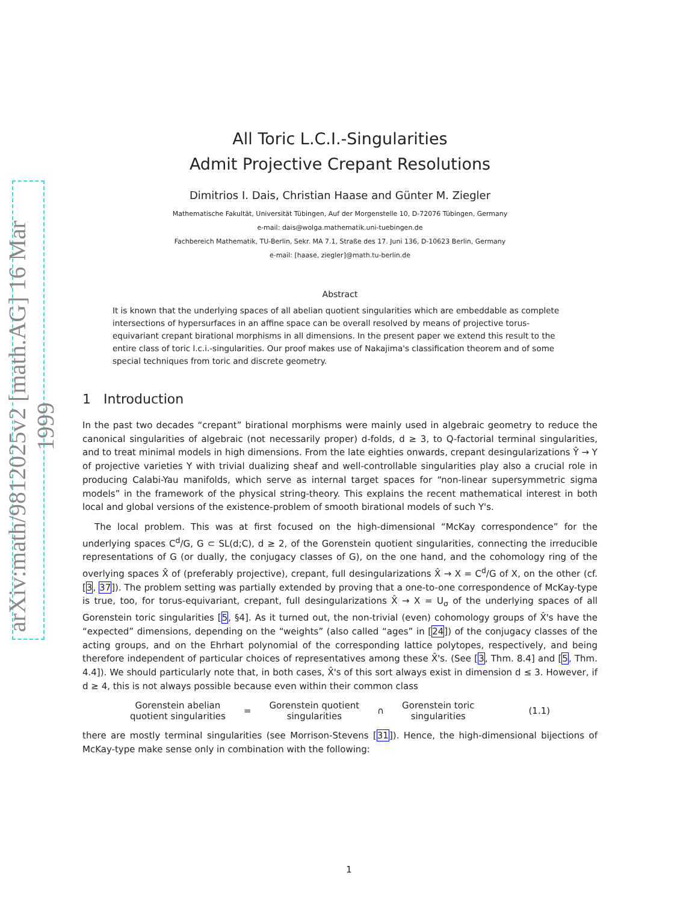arXiv:math/9812025v2 [math.AG] 16 Mar 1999
All Toric L.C.I.-Singularities
Admit Projective Crepant Resolutions
Dimitrios I. Dais, Christian Haase and Günter M. Ziegler
Mathematische Fakultät, Universität Tübingen, Auf der Morgenstelle 10, D-72076 Tübingen, Germany
e-mail: dais@wolga.mathematik.uni-tuebingen.de
Fachbereich Mathematik, TU-Berlin, Sekr. MA 7.1, Straße des 17. Juni 136, D-10623 Berlin, Germany
e-mail: [haase, ziegler]@math.tu-berlin.de
Abstract
It is known that the underlying spaces of all abelian quotient singularities which are embeddable as complete intersections of hypersurfaces in an affine space can be overall resolved by means of projective torus-equivariant crepant birational morphisms in all dimensions. In the present paper we extend this result to the entire class of toric l.c.i.-singularities. Our proof makes use of Nakajima's classification theorem and of some special techniques from toric and discrete geometry.
1 Introduction
In the past two decades “crepant” birational morphisms were mainly used in algebraic geometry to reduce the canonical singularities of algebraic (not necessarily proper) d-folds, d ≥ 3, to Q-factorial terminal singularities, and to treat minimal models in high dimensions. From the late eighties onwards, crepant desingularizations Ŷ → Y of projective varieties Y with trivial dualizing sheaf and well-controllable singularities play also a crucial role in producing Calabi-Yau manifolds, which serve as internal target spaces for “non-linear supersymmetric sigma models” in the framework of the physical string-theory. This explains the recent mathematical interest in both local and global versions of the existence-problem of smooth birational models of such Y's.
The local problem. This was at first focused on the high-dimensional “McKay correspondence” for the underlying spaces C<sup>d</sup>/G, G ⊂ SL(d;C), d ≥ 2, of the Gorenstein quotient singularities, connecting the irreducible representations of G (or dually, the conjugacy classes of G), on the one hand, and the cohomology ring of the overlying spaces X̂ of (preferably projective), crepant, full desingularizations X̂ → X = C<sup>d</sup>/G of X, on the other (cf. [3, 37]). The problem setting was partially extended by proving that a one-to-one correspondence of McKay-type is true, too, for torus-equivariant, crepant, full desingularizations X̂ → X = U<sub>σ</sub> of the underlying spaces of all Gorenstein toric singularities [5, §4]. As it turned out, the non-trivial (even) cohomology groups of X̂'s have the “expected” dimensions, depending on the “weights” (also called “ages” in [24]) of the conjugacy classes of the acting groups, and on the Ehrhart polynomial of the corresponding lattice polytopes, respectively, and being therefore independent of particular choices of representatives among these X̂'s. (See [3, Thm. 8.4] and [5, Thm. 4.4]). We should particularly note that, in both cases, X̂'s of this sort always exist in dimension d ≤ 3. However, if d ≥ 4, this is not always possible because even within their common class
Gorenstein abelian
quotient singularities
=
Gorenstein quotient
singularities
∩
Gorenstein toric
singularities
(1.1)
there are mostly terminal singularities (see Morrison-Stevens [31]). Hence, the high-dimensional bijections of McKay-type make sense only in combination with the following:
1